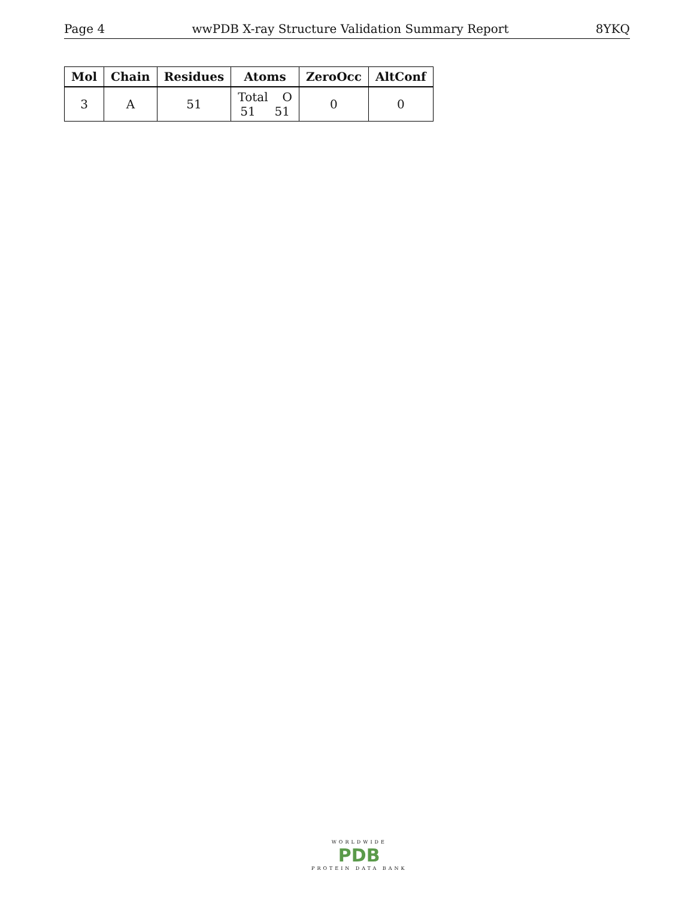Page 4 wwPDB X-ray Structure Validation Summary Report 8YKQ
| Mol | Chain | Residues | Atoms | ZeroOcc | AltConf |
| --- | --- | --- | --- | --- | --- |
| 3 | A | 51 | Total O 51 51 | 0 | 0 |
WORLDWIDE
PDB
PROTEIN DATA BANK